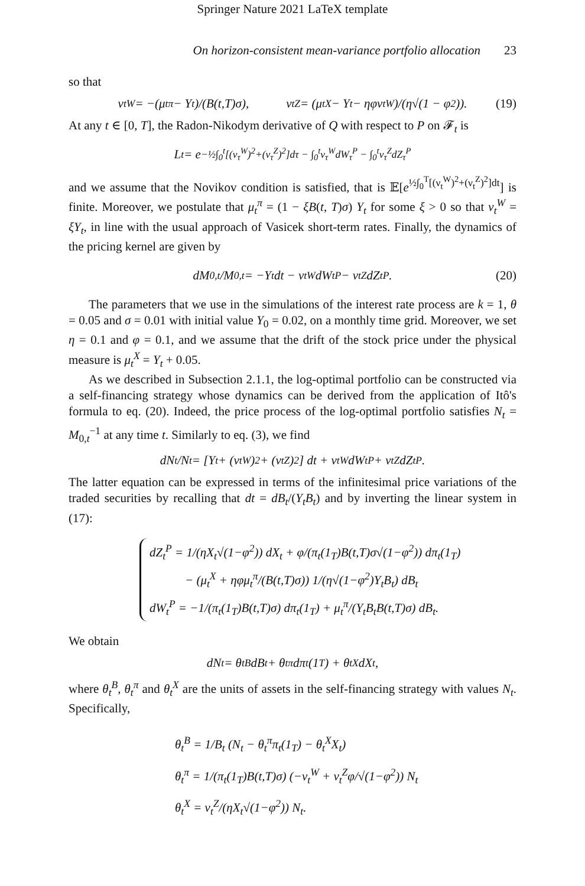Springer Nature 2021 LaTeX template
On horizon-consistent mean-variance portfolio allocation 23
so that
ν<sub>t</sub><sup>W</sup> = −(μ<sub>t</sub><sup>π</sup> − Y<sub>t</sub>)/(B(t,T)σ), ν<sub>t</sub><sup>Z</sup> = (μ<sub>t</sub><sup>X</sup> − Y<sub>t</sub> − ηφν<sub>t</sub><sup>W</sup>)/(η√(1 − φ<sup>2</sup>)). (19)
At any t ∈ [0, T], the Radon-Nikodym derivative of Q with respect to P on 𝓕<sub>t</sub> is
L<sub>t</sub> = e<sup>−½∫<sub>0</sub><sup>t</sup>[(ν<sub>τ</sub><sup>W</sup>)<sup>2</sup>+(ν<sub>τ</sub><sup>Z</sup>)<sup>2</sup>]dτ − ∫<sub>0</sub><sup>t</sup>ν<sub>τ</sub><sup>W</sup>dW<sub>τ</sub><sup>P</sup> − ∫<sub>0</sub><sup>t</sup>ν<sub>τ</sub><sup>Z</sup>dZ<sub>τ</sub><sup>P</sup></sup>
and we assume that the Novikov condition is satisfied, that is 𝔼[e<sup>½∫<sub>0</sub><sup>T</sup>[(ν<sub>t</sub><sup>W</sup>)<sup>2</sup>+(ν<sub>t</sub><sup>Z</sup>)<sup>2</sup>]dt</sup>] is finite. Moreover, we postulate that μ<sub>t</sub><sup>π</sup> = (1 − ξB(t, T)σ) Y<sub>t</sub> for some ξ > 0 so that ν<sub>t</sub><sup>W</sup> = ξY<sub>t</sub>, in line with the usual approach of Vasicek short-term rates. Finally, the dynamics of the pricing kernel are given by
dM<sub>0,t</sub>/M<sub>0,t</sub> = −Y<sub>t</sub>dt − ν<sub>t</sub><sup>W</sup>dW<sub>t</sub><sup>P</sup> − ν<sub>t</sub><sup>Z</sup>dZ<sub>t</sub><sup>P</sup>. (20)
The parameters that we use in the simulations of the interest rate process are k = 1, θ = 0.05 and σ = 0.01 with initial value Y<sub>0</sub> = 0.02, on a monthly time grid. Moreover, we set η = 0.1 and φ = 0.1, and we assume that the drift of the stock price under the physical measure is μ<sub>t</sub><sup>X</sup> = Y<sub>t</sub> + 0.05.
As we described in Subsection 2.1.1, the log-optimal portfolio can be constructed via a self-financing strategy whose dynamics can be derived from the application of Itô's formula to eq. (20). Indeed, the price process of the log-optimal portfolio satisfies N<sub>t</sub> = M<sub>0,t</sub><sup>−1</sup> at any time t. Similarly to eq. (3), we find
dN<sub>t</sub>/N<sub>t</sub> = [Y<sub>t</sub> + (ν<sub>t</sub><sup>W</sup>)<sup>2</sup> + (ν<sub>t</sub><sup>Z</sup>)<sup>2</sup>] dt + ν<sub>t</sub><sup>W</sup>dW<sub>t</sub><sup>P</sup> + ν<sub>t</sub><sup>Z</sup>dZ<sub>t</sub><sup>P</sup>.
The latter equation can be expressed in terms of the infinitesimal price variations of the traded securities by recalling that dt = dB<sub>t</sub>/(Y<sub>t</sub>B<sub>t</sub>) and by inverting the linear system in (17):
dZ<sub>t</sub><sup>P</sup> = 1/(ηX<sub>t</sub>√(1−φ<sup>2</sup>)) dX<sub>t</sub> + φ/(π<sub>t</sub>(1<sub>T</sub>)B(t,T)σ√(1−φ<sup>2</sup>)) dπ<sub>t</sub>(1<sub>T</sub>)
− (μ<sub>t</sub><sup>X</sup> + ηφμ<sub>t</sub><sup>π</sup>/(B(t,T)σ)) 1/(η√(1−φ<sup>2</sup>)Y<sub>t</sub>B<sub>t</sub>) dB<sub>t</sub>
dW<sub>t</sub><sup>P</sup> = −1/(π<sub>t</sub>(1<sub>T</sub>)B(t,T)σ) dπ<sub>t</sub>(1<sub>T</sub>) + μ<sub>t</sub><sup>π</sup>/(Y<sub>t</sub>B<sub>t</sub>B(t,T)σ) dB<sub>t</sub>.
We obtain
dN<sub>t</sub> = θ<sub>t</sub><sup>B</sup>dB<sub>t</sub> + θ<sub>t</sub><sup>π</sup>dπ<sub>t</sub>(1<sub>T</sub>) + θ<sub>t</sub><sup>X</sup>dX<sub>t</sub>,
where θ<sub>t</sub><sup>B</sup>, θ<sub>t</sub><sup>π</sup> and θ<sub>t</sub><sup>X</sup> are the units of assets in the self-financing strategy with values N<sub>t</sub>. Specifically,
θ<sub>t</sub><sup>B</sup> = 1/B<sub>t</sub> (N<sub>t</sub> − θ<sub>t</sub><sup>π</sup>π<sub>t</sub>(1<sub>T</sub>) − θ<sub>t</sub><sup>X</sup>X<sub>t</sub>)
θ<sub>t</sub><sup>π</sup> = 1/(π<sub>t</sub>(1<sub>T</sub>)B(t,T)σ) (−ν<sub>t</sub><sup>W</sup> + ν<sub>t</sub><sup>Z</sup>φ/√(1−φ<sup>2</sup>)) N<sub>t</sub>
θ<sub>t</sub><sup>X</sup> = ν<sub>t</sub><sup>Z</sup>/(ηX<sub>t</sub>√(1−φ<sup>2</sup>)) N<sub>t</sub>.